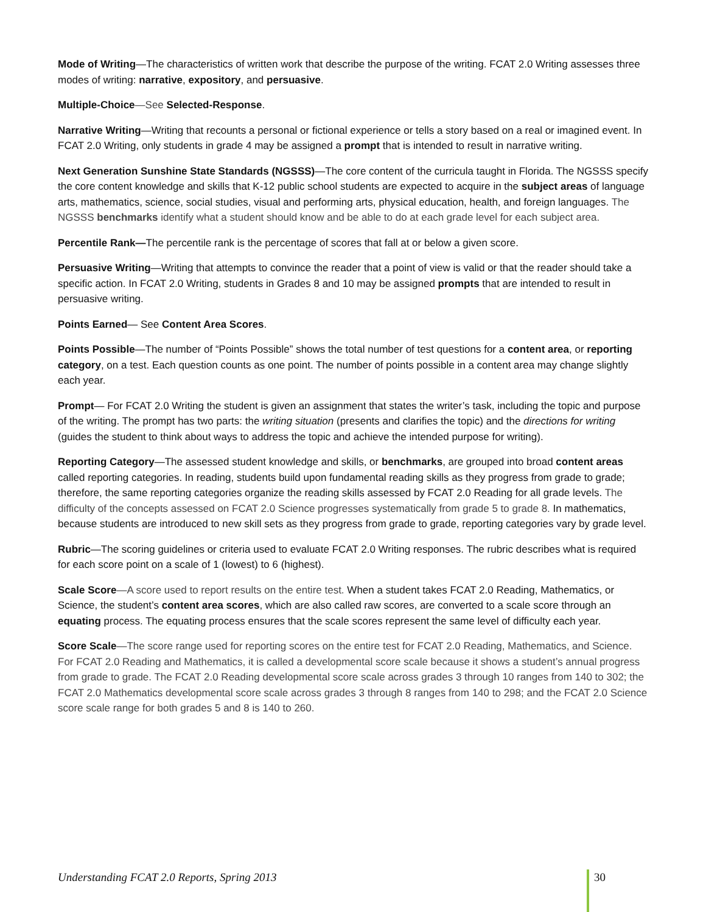Mode of Writing—The characteristics of written work that describe the purpose of the writing. FCAT 2.0 Writing assesses three modes of writing: narrative, expository, and persuasive.
Multiple-Choice—See Selected-Response.
Narrative Writing—Writing that recounts a personal or fictional experience or tells a story based on a real or imagined event. In FCAT 2.0 Writing, only students in grade 4 may be assigned a prompt that is intended to result in narrative writing.
Next Generation Sunshine State Standards (NGSSS)—The core content of the curricula taught in Florida. The NGSSS specify the core content knowledge and skills that K-12 public school students are expected to acquire in the subject areas of language arts, mathematics, science, social studies, visual and performing arts, physical education, health, and foreign languages. The NGSSS benchmarks identify what a student should know and be able to do at each grade level for each subject area.
Percentile Rank—The percentile rank is the percentage of scores that fall at or below a given score.
Persuasive Writing—Writing that attempts to convince the reader that a point of view is valid or that the reader should take a specific action. In FCAT 2.0 Writing, students in Grades 8 and 10 may be assigned prompts that are intended to result in persuasive writing.
Points Earned— See Content Area Scores.
Points Possible—The number of “Points Possible” shows the total number of test questions for a content area, or reporting category, on a test. Each question counts as one point. The number of points possible in a content area may change slightly each year.
Prompt— For FCAT 2.0 Writing the student is given an assignment that states the writer’s task, including the topic and purpose of the writing. The prompt has two parts: the writing situation (presents and clarifies the topic) and the directions for writing (guides the student to think about ways to address the topic and achieve the intended purpose for writing).
Reporting Category—The assessed student knowledge and skills, or benchmarks, are grouped into broad content areas called reporting categories. In reading, students build upon fundamental reading skills as they progress from grade to grade; therefore, the same reporting categories organize the reading skills assessed by FCAT 2.0 Reading for all grade levels. The difficulty of the concepts assessed on FCAT 2.0 Science progresses systematically from grade 5 to grade 8. In mathematics, because students are introduced to new skill sets as they progress from grade to grade, reporting categories vary by grade level.
Rubric—The scoring guidelines or criteria used to evaluate FCAT 2.0 Writing responses. The rubric describes what is required for each score point on a scale of 1 (lowest) to 6 (highest).
Scale Score—A score used to report results on the entire test. When a student takes FCAT 2.0 Reading, Mathematics, or Science, the student’s content area scores, which are also called raw scores, are converted to a scale score through an equating process. The equating process ensures that the scale scores represent the same level of difficulty each year.
Score Scale—The score range used for reporting scores on the entire test for FCAT 2.0 Reading, Mathematics, and Science. For FCAT 2.0 Reading and Mathematics, it is called a developmental score scale because it shows a student’s annual progress from grade to grade. The FCAT 2.0 Reading developmental score scale across grades 3 through 10 ranges from 140 to 302; the FCAT 2.0 Mathematics developmental score scale across grades 3 through 8 ranges from 140 to 298; and the FCAT 2.0 Science score scale range for both grades 5 and 8 is 140 to 260.
Understanding FCAT 2.0 Reports, Spring 2013 30